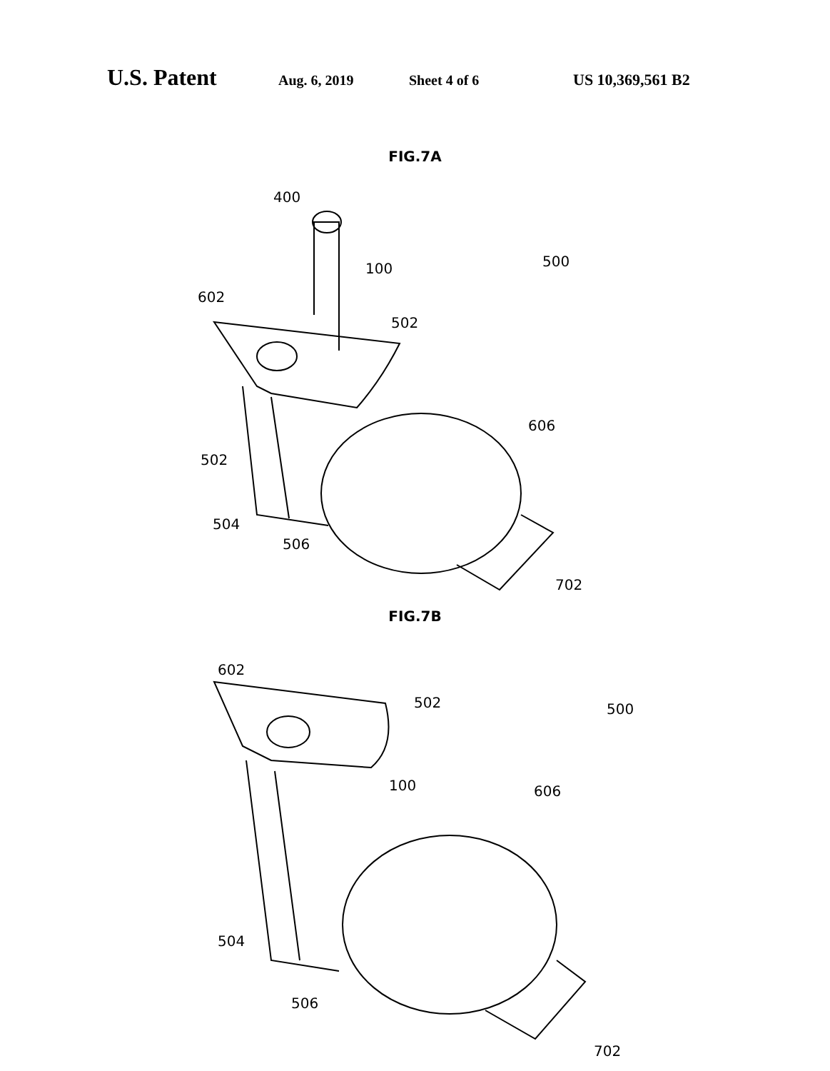U.S. Patent Aug. 6, 2019 Sheet 4 of 6 US 10,369,561 B2
FIG.7A
400
100
500
602
502
606
502
504
506
702
FIG.7B
602
502
500
100
606
504
506
702